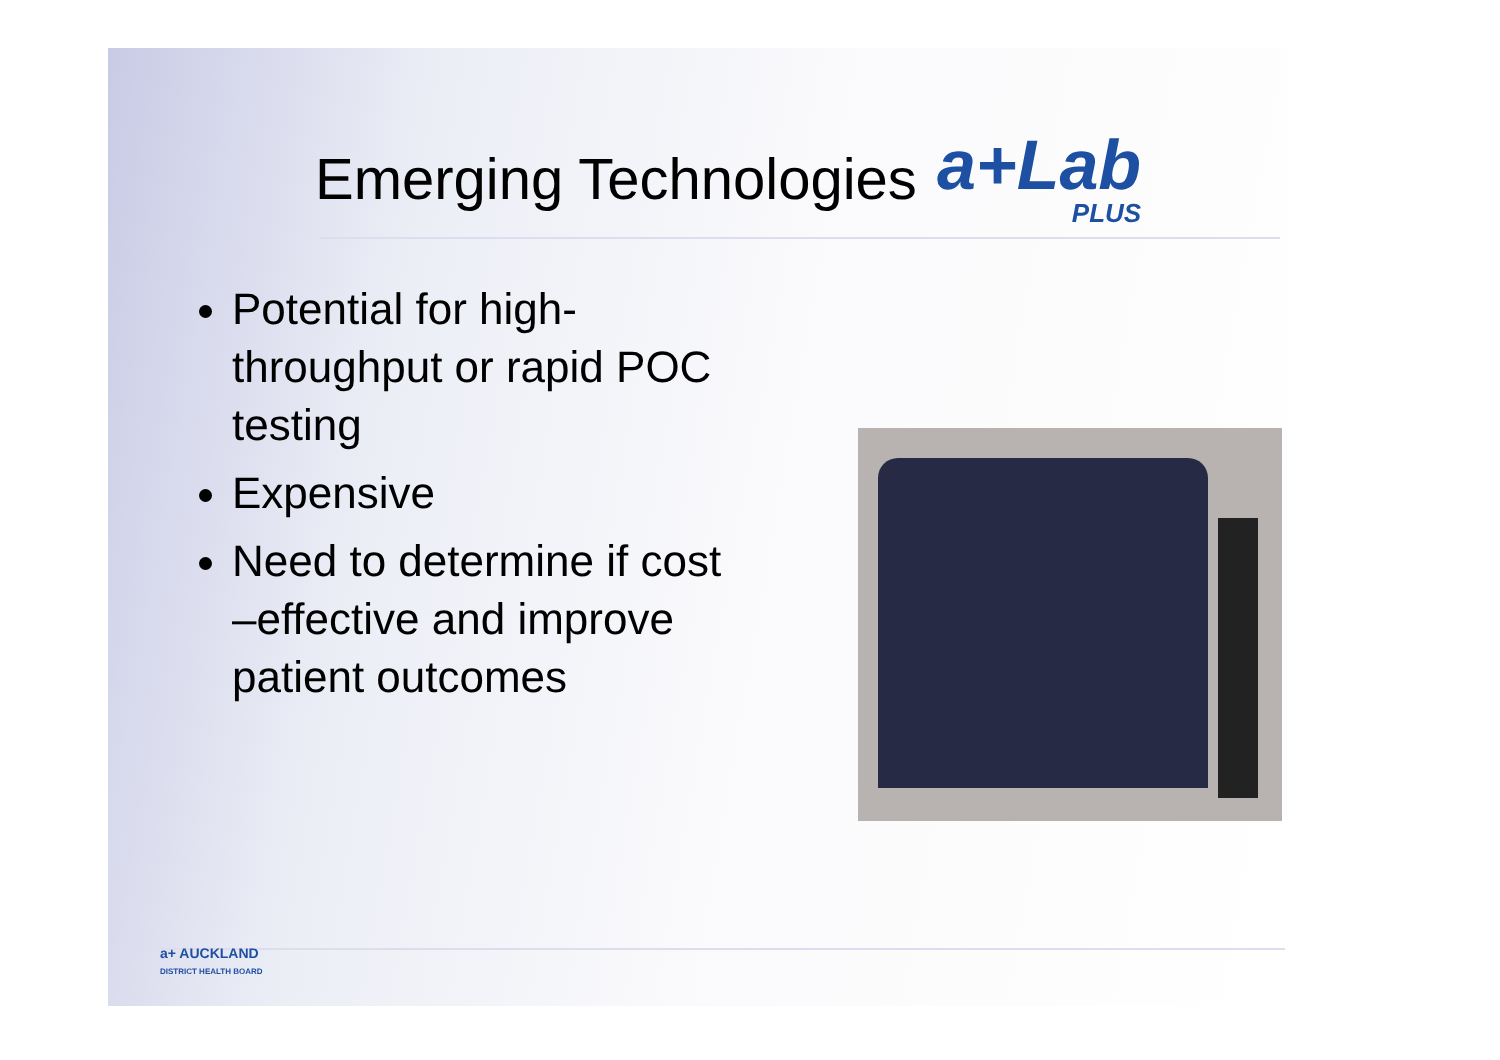Emerging Technologies
a+Lab
PLUS
Potential for high-throughput or rapid POC testing
Expensive
Need to determine if cost –effective and improve patient outcomes
a+ AUCKLAND
DISTRICT HEALTH BOARD